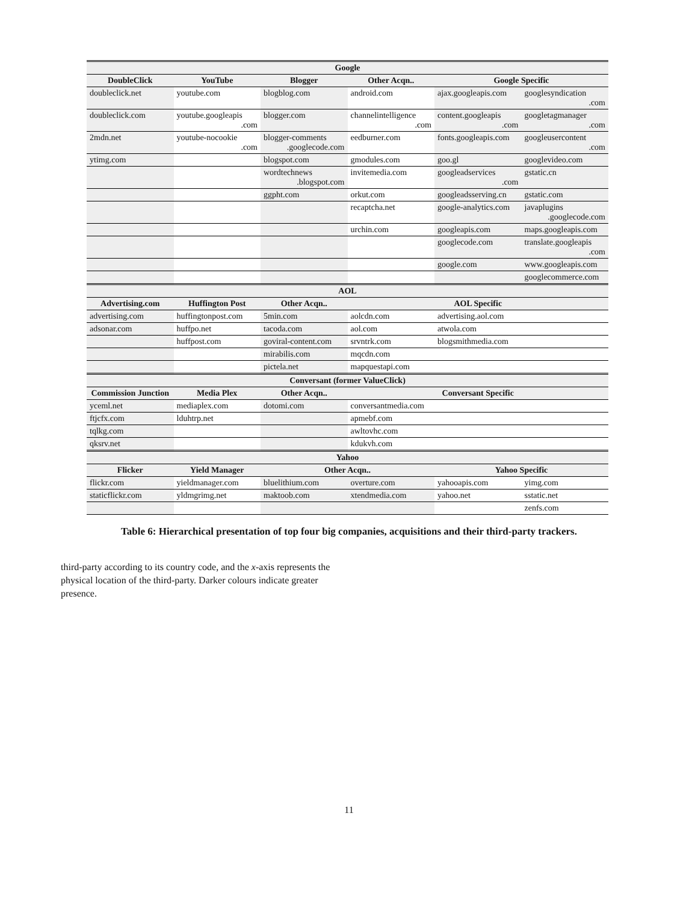| Google | | | | | |
| --- | --- | --- | --- | --- | --- |
| DoubleClick | YouTube | Blogger | Other Acqn.. | Google Specific | |
| doubleclick.net | youtube.com | blogblog.com | android.com | ajax.googleapis.com | googlesyndication .com |
| doubleclick.com | youtube.googleapis .com | blogger.com | channelintelligence .com | content.googleapis .com | googletagmanager .com |
| 2mdn.net | youtube-nocookie .com | blogger-comments .googlecode.com | eedburner.com | fonts.googleapis.com | googleusercontent .com |
| ytimg.com | | blogspot.com | gmodules.com | goo.gl | googlevideo.com |
| | | wordtechnews .blogspot.com | invitemedia.com | googleadservices .com | gstatic.cn |
| | | ggpht.com | orkut.com | googleadsserving.cn | gstatic.com |
| | | | recaptcha.net | google-analytics.com | javaplugins .googlecode.com |
| | | | urchin.com | googleapis.com | maps.googleapis.com |
| | | | | googlecode.com | translate.googleapis .com |
| | | | | google.com | www.googleapis.com |
| | | | | | googlecommerce.com |
| AOL | | | | | |
| Advertising.com | Huffington Post | Other Acqn.. | AOL Specific | | |
| advertising.com | huffingtonpost.com | 5min.com | aolcdn.com | advertising.aol.com | |
| adsonar.com | huffpo.net | tacoda.com | aol.com | atwola.com | |
| | huffpost.com | goviral-content.com | srvntrk.com | blogsmithmedia.com | |
| | | mirabilis.com | mqcdn.com | | |
| | | pictela.net | mapquestapi.com | | |
| Conversant (former ValueClick) | | | | | |
| Commission Junction | Media Plex | Other Acqn.. | Conversant Specific | | |
| yceml.net | mediaplex.com | dotomi.com | conversantmedia.com | | |
| ftjcfx.com | lduhtrp.net | | apmebf.com | | |
| tqlkg.com | | | awltovhc.com | | |
| qksrv.net | | | kdukvh.com | | |
| Yahoo | | | | | |
| Flicker | Yield Manager | Other Acqn.. | | Yahoo Specific | |
| flickr.com | yieldmanager.com | bluelithium.com | overture.com | yahooapis.com | yimg.com |
| staticflickr.com | yldmgrimg.net | maktoob.com | xtendmedia.com | yahoo.net | sstatic.net |
| | | | | | zenfs.com |
Table 6: Hierarchical presentation of top four big companies, acquisitions and their third-party trackers.
third-party according to its country code, and the x-axis represents the physical location of the third-party. Darker colours indicate greater presence.
11